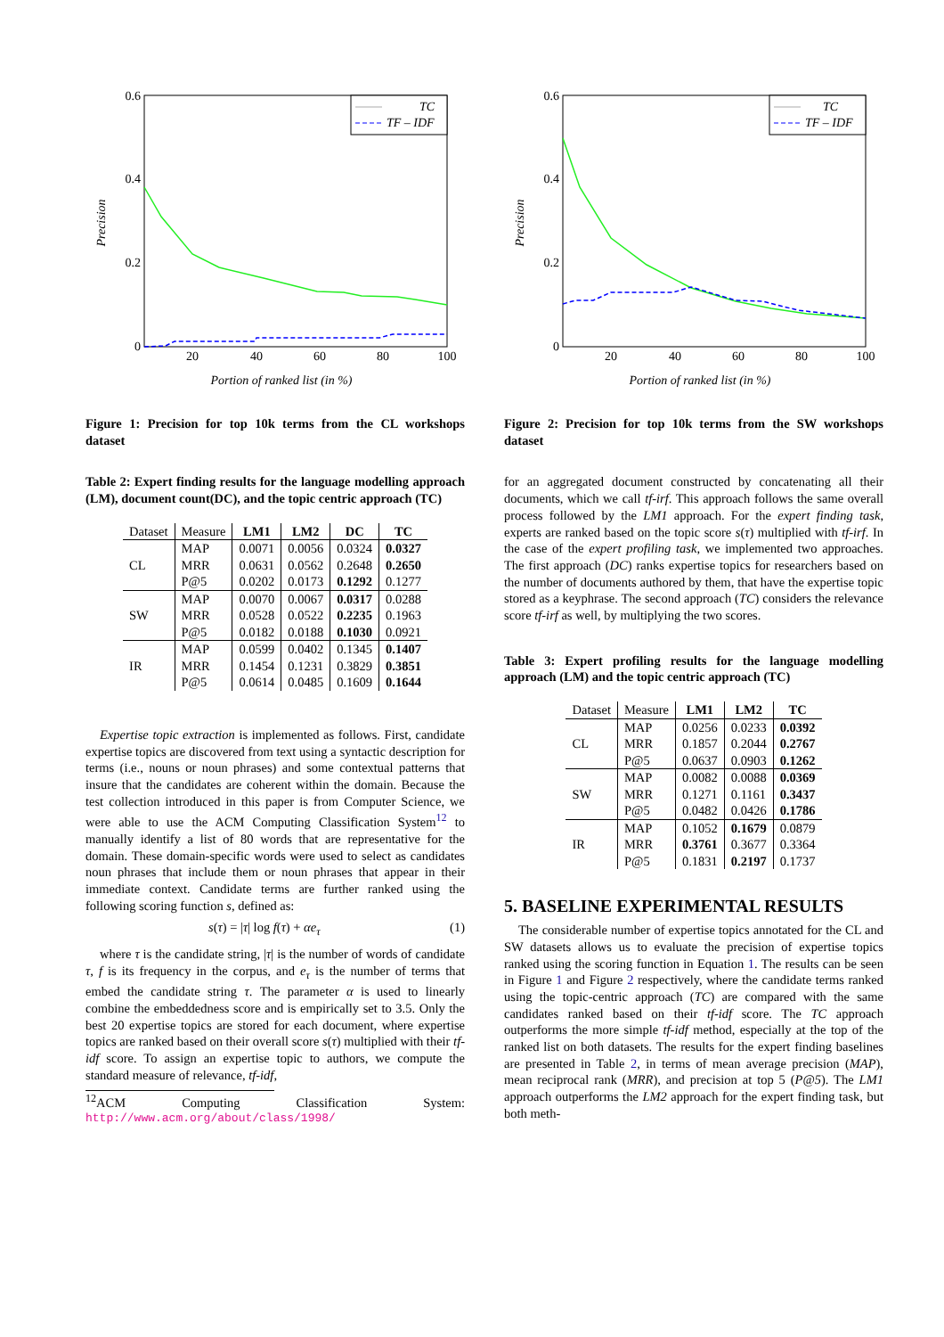0.6
0.4
0.2
0
20
40
60
80
100
Portion of ranked list (in %)
Precision
TC
TF – IDF
Figure 1: Precision for top 10k terms from the CL workshops dataset
Table 2: Expert finding results for the language modelling approach (LM), document count(DC), and the topic centric approach (TC)
| Dataset | Measure | LM1 | LM2 | DC | TC |
| CL | MAP | 0.0071 | 0.0056 | 0.0324 | 0.0327 |
| | MRR | 0.0631 | 0.0562 | 0.2648 | 0.2650 |
| | P@5 | 0.0202 | 0.0173 | 0.1292 | 0.1277 |
| SW | MAP | 0.0070 | 0.0067 | 0.0317 | 0.0288 |
| | MRR | 0.0528 | 0.0522 | 0.2235 | 0.1963 |
| | P@5 | 0.0182 | 0.0188 | 0.1030 | 0.0921 |
| IR | MAP | 0.0599 | 0.0402 | 0.1345 | 0.1407 |
| | MRR | 0.1454 | 0.1231 | 0.3829 | 0.3851 |
| | P@5 | 0.0614 | 0.0485 | 0.1609 | 0.1644 |
Expertise topic extraction is implemented as follows. First, candidate expertise topics are discovered from text using a syntactic description for terms (i.e., nouns or noun phrases) and some contextual patterns that insure that the candidates are coherent within the domain. Because the test collection introduced in this paper is from Computer Science, we were able to use the ACM Computing Classification System<sup>12</sup> to manually identify a list of 80 words that are representative for the domain. These domain-specific words were used to select as candidates noun phrases that include them or noun phrases that appear in their immediate context. Candidate terms are further ranked using the following scoring function s, defined as:
s(τ) = |τ| log f(τ) + αe<sub>τ</sub> (1)
where τ is the candidate string, |τ| is the number of words of candidate τ, f is its frequency in the corpus, and e<sub>τ</sub> is the number of terms that embed the candidate string τ. The parameter α is used to linearly combine the embeddedness score and is empirically set to 3.5. Only the best 20 expertise topics are stored for each document, where expertise topics are ranked based on their overall score s(τ) multiplied with their tf-idf score. To assign an expertise topic to authors, we compute the standard measure of relevance, tf-idf,
<sup>12</sup> ACM Computing Classification System: http://www.acm.org/about/class/1998/
0.6
0.4
0.2
0
20
40
60
80
100
Portion of ranked list (in %)
Precision
TC
TF – IDF
Figure 2: Precision for top 10k terms from the SW workshops dataset
for an aggregated document constructed by concatenating all their documents, which we call tf-irf. This approach follows the same overall process followed by the LM1 approach. For the expert finding task, experts are ranked based on the topic score s(τ) multiplied with tf-irf. In the case of the expert profiling task, we implemented two approaches. The first approach (DC) ranks expertise topics for researchers based on the number of documents authored by them, that have the expertise topic stored as a keyphrase. The second approach (TC) considers the relevance score tf-irf as well, by multiplying the two scores.
Table 3: Expert profiling results for the language modelling approach (LM) and the topic centric approach (TC)
| Dataset | Measure | LM1 | LM2 | TC |
| CL | MAP | 0.0256 | 0.0233 | 0.0392 |
| | MRR | 0.1857 | 0.2044 | 0.2767 |
| | P@5 | 0.0637 | 0.0903 | 0.1262 |
| SW | MAP | 0.0082 | 0.0088 | 0.0369 |
| | MRR | 0.1271 | 0.1161 | 0.3437 |
| | P@5 | 0.0482 | 0.0426 | 0.1786 |
| IR | MAP | 0.1052 | 0.1679 | 0.0879 |
| | MRR | 0.3761 | 0.3677 | 0.3364 |
| | P@5 | 0.1831 | 0.2197 | 0.1737 |
5. BASELINE EXPERIMENTAL RESULTS
The considerable number of expertise topics annotated for the CL and SW datasets allows us to evaluate the precision of expertise topics ranked using the scoring function in Equation 1. The results can be seen in Figure 1 and Figure 2 respectively, where the candidate terms ranked using the topic-centric approach (TC) are compared with the same candidates ranked based on their tf-idf score. The TC approach outperforms the more simple tf-idf method, especially at the top of the ranked list on both datasets. The results for the expert finding baselines are presented in Table 2, in terms of mean average precision (MAP), mean reciprocal rank (MRR), and precision at top 5 (P@5). The LM1 approach outperforms the LM2 approach for the expert finding task, but both meth-